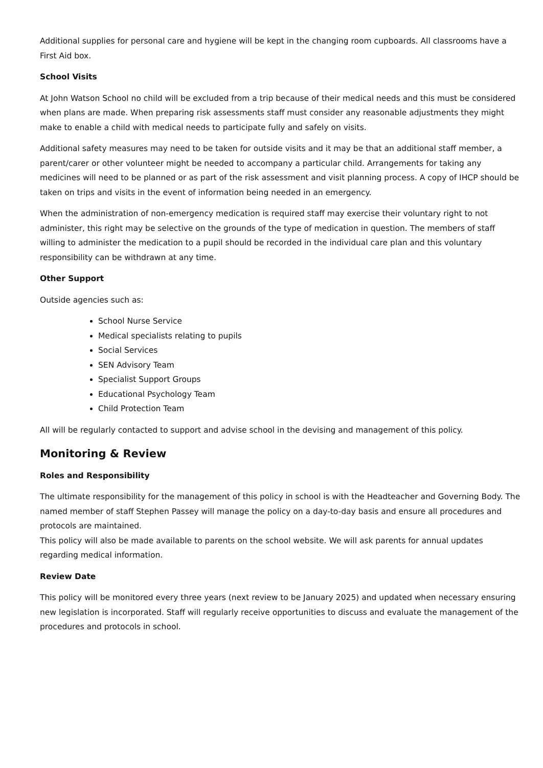Additional supplies for personal care and hygiene will be kept in the changing room cupboards. All classrooms have a First Aid box.
School Visits
At John Watson School no child will be excluded from a trip because of their medical needs and this must be considered when plans are made. When preparing risk assessments staff must consider any reasonable adjustments they might make to enable a child with medical needs to participate fully and safely on visits.
Additional safety measures may need to be taken for outside visits and it may be that an additional staff member, a parent/carer or other volunteer might be needed to accompany a particular child. Arrangements for taking any medicines will need to be planned or as part of the risk assessment and visit planning process. A copy of IHCP should be taken on trips and visits in the event of information being needed in an emergency.
When the administration of non-emergency medication is required staff may exercise their voluntary right to not administer, this right may be selective on the grounds of the type of medication in question. The members of staff willing to administer the medication to a pupil should be recorded in the individual care plan and this voluntary responsibility can be withdrawn at any time.
Other Support
Outside agencies such as:
School Nurse Service
Medical specialists relating to pupils
Social Services
SEN Advisory Team
Specialist Support Groups
Educational Psychology Team
Child Protection Team
All will be regularly contacted to support and advise school in the devising and management of this policy.
Monitoring & Review
Roles and Responsibility
The ultimate responsibility for the management of this policy in school is with the Headteacher and Governing Body. The named member of staff Stephen Passey will manage the policy on a day-to-day basis and ensure all procedures and protocols are maintained.
This policy will also be made available to parents on the school website. We will ask parents for annual updates regarding medical information.
Review Date
This policy will be monitored every three years (next review to be January 2025) and updated when necessary ensuring new legislation is incorporated. Staff will regularly receive opportunities to discuss and evaluate the management of the procedures and protocols in school.